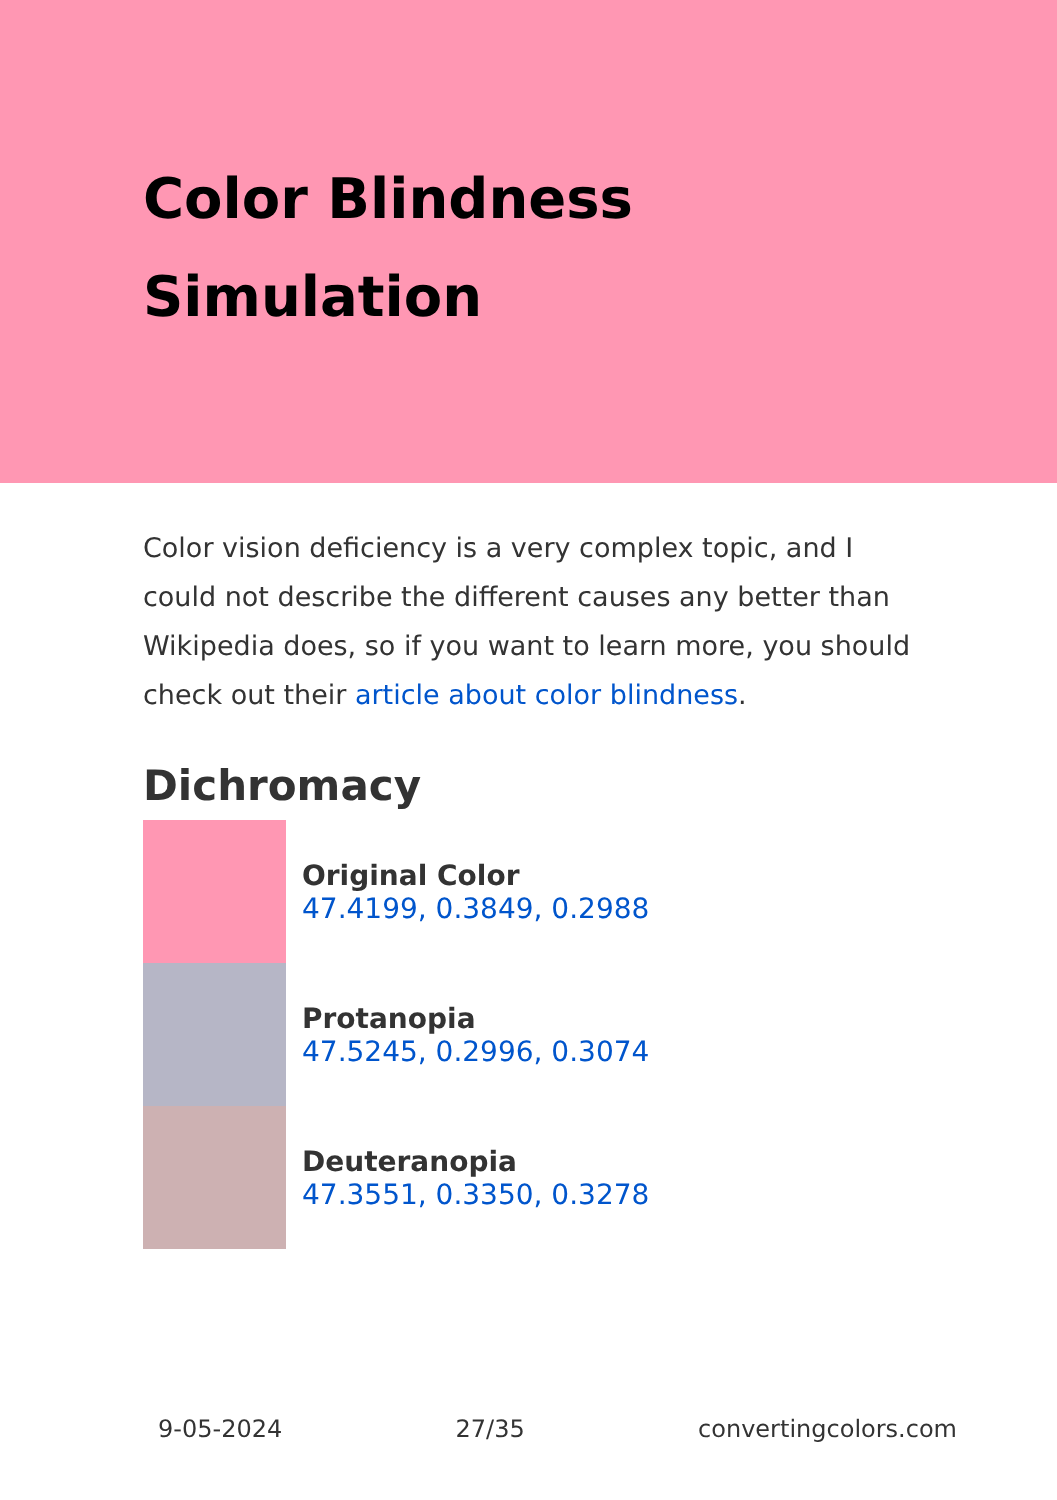Color Blindness
Simulation
Color vision deficiency is a very complex topic, and I could not describe the different causes any better than Wikipedia does, so if you want to learn more, you should check out their article about color blindness.
Dichromacy
Original Color
47.4199, 0.3849, 0.2988
Protanopia
47.5245, 0.2996, 0.3074
Deuteranopia
47.3551, 0.3350, 0.3278
9-05-2024 27/35 convertingcolors.com